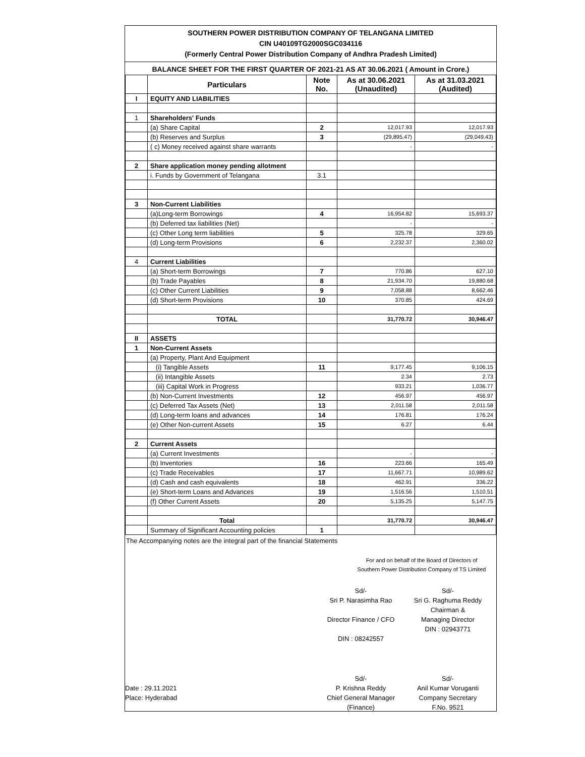SOUTHERN POWER DISTRIBUTION COMPANY OF TELANGANA LIMITED
CIN U40109TG2000SGC034116
(Formerly Central Power Distribution Company of Andhra Pradesh Limited)
BALANCE SHEET FOR THE FIRST QUARTER OF 2021-21 AS AT 30.06.2021 ( Amount in Crore.)
| | Particulars | Note No. | As at 30.06.2021 (Unaudited) | As at 31.03.2021 (Audited) |
| --- | --- | --- | --- | --- |
| I | EQUITY AND LIABILITIES | | | |
| 1 | Shareholders' Funds | | | |
| | (a) Share Capital | 2 | 12,017.93 | 12,017.93 |
| | (b) Reserves and Surplus | 3 | (29,895.47) | (29,049.43) |
| | ( c) Money received against share warrants | | - | - |
| 2 | Share application money pending allotment | | | |
| | i. Funds by Government of Telangana | 3.1 | | |
| 3 | Non-Current Liabilities | | | |
| | (a)Long-term Borrowings | 4 | 16,954.82 | 15,693.37 |
| | (b) Deferred tax liabilities (Net) | | - | - |
| | (c) Other Long term liabilities | 5 | 325.78 | 329.65 |
| | (d) Long-term Provisions | 6 | 2,232.37 | 2,360.02 |
| 4 | Current Liabilities | | | |
| | (a) Short-term Borrowings | 7 | 770.86 | 627.10 |
| | (b) Trade Payables | 8 | 21,934.70 | 19,880.68 |
| | (c) Other Current Liabilities | 9 | 7,058.88 | 8,662.46 |
| | (d) Short-term Provisions | 10 | 370.85 | 424.69 |
| | TOTAL | | 31,770.72 | 30,946.47 |
| II | ASSETS | | | |
| 1 | Non-Current Assets | | | |
| | (a) Property, Plant And Equipment | | | |
| | (i) Tangible Assets | 11 | 9,177.45 | 9,106.15 |
| | (ii) Intangible Assets | | 2.34 | 2.73 |
| | (iii) Capital Work in Progress | | 933.21 | 1,036.77 |
| | (b) Non-Current Investments | 12 | 456.97 | 456.97 |
| | (c) Deferred Tax Assets (Net) | 13 | 2,011.58 | 2,011.58 |
| | (d) Long-term loans and advances | 14 | 176.81 | 176.24 |
| | (e) Other Non-current Assets | 15 | 6.27 | 6.44 |
| 2 | Current Assets | | | |
| | (a) Current Investments | | - | - |
| | (b) Inventories | 16 | 223.66 | 165.49 |
| | (c) Trade Receivables | 17 | 11,667.71 | 10,989.62 |
| | (d) Cash and cash equivalents | 18 | 462.91 | 336.22 |
| | (e) Short-term Loans and Advances | 19 | 1,516.56 | 1,510.51 |
| | (f) Other Current Assets | 20 | 5,135.25 | 5,147.75 |
| | Total | | 31,770.72 | 30,946.47 |
| | Summary of Significant Accounting policies | 1 | | |
The Accompanying notes are the integral part of the financial Statements
For and on behalf of the Board of Directors of
Southern Power Distribution Company of TS Limited
Sd/-
Sri P. Narasimha Rao
Director Finance / CFO
DIN : 08242557
Sd/-
Sri G. Raghuma Reddy
Chairman &
Managing Director
DIN : 02943771
Date : 29.11.2021
Place: Hyderabad
Sd/-
P. Krishna Reddy
Chief General Manager
(Finance)
Sd/-
Anil Kumar Voruganti
Company Secretary
F.No. 9521